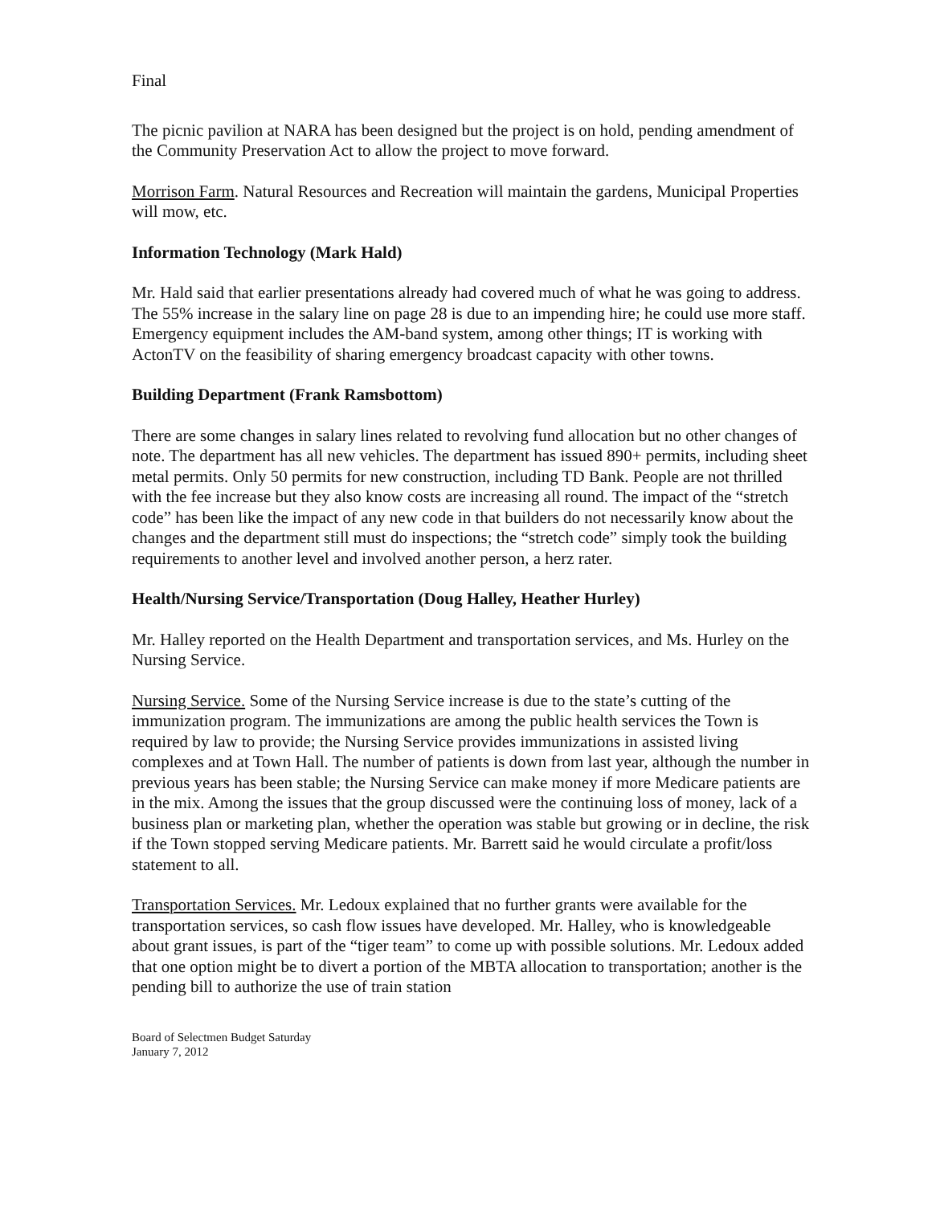Final
The picnic pavilion at NARA has been designed but the project is on hold, pending amendment of the Community Preservation Act to allow the project to move forward.
Morrison Farm. Natural Resources and Recreation will maintain the gardens, Municipal Properties will mow, etc.
Information Technology (Mark Hald)
Mr. Hald said that earlier presentations already had covered much of what he was going to address. The 55% increase in the salary line on page 28 is due to an impending hire; he could use more staff. Emergency equipment includes the AM-band system, among other things; IT is working with ActonTV on the feasibility of sharing emergency broadcast capacity with other towns.
Building Department (Frank Ramsbottom)
There are some changes in salary lines related to revolving fund allocation but no other changes of note. The department has all new vehicles. The department has issued 890+ permits, including sheet metal permits. Only 50 permits for new construction, including TD Bank. People are not thrilled with the fee increase but they also know costs are increasing all round. The impact of the “stretch code” has been like the impact of any new code in that builders do not necessarily know about the changes and the department still must do inspections; the “stretch code” simply took the building requirements to another level and involved another person, a herz rater.
Health/Nursing Service/Transportation (Doug Halley, Heather Hurley)
Mr. Halley reported on the Health Department and transportation services, and Ms. Hurley on the Nursing Service.
Nursing Service. Some of the Nursing Service increase is due to the state’s cutting of the immunization program. The immunizations are among the public health services the Town is required by law to provide; the Nursing Service provides immunizations in assisted living complexes and at Town Hall. The number of patients is down from last year, although the number in previous years has been stable; the Nursing Service can make money if more Medicare patients are in the mix. Among the issues that the group discussed were the continuing loss of money, lack of a business plan or marketing plan, whether the operation was stable but growing or in decline, the risk if the Town stopped serving Medicare patients. Mr. Barrett said he would circulate a profit/loss statement to all.
Transportation Services. Mr. Ledoux explained that no further grants were available for the transportation services, so cash flow issues have developed. Mr. Halley, who is knowledgeable about grant issues, is part of the “tiger team” to come up with possible solutions. Mr. Ledoux added that one option might be to divert a portion of the MBTA allocation to transportation; another is the pending bill to authorize the use of train station
Board of Selectmen Budget Saturday
January 7, 2012